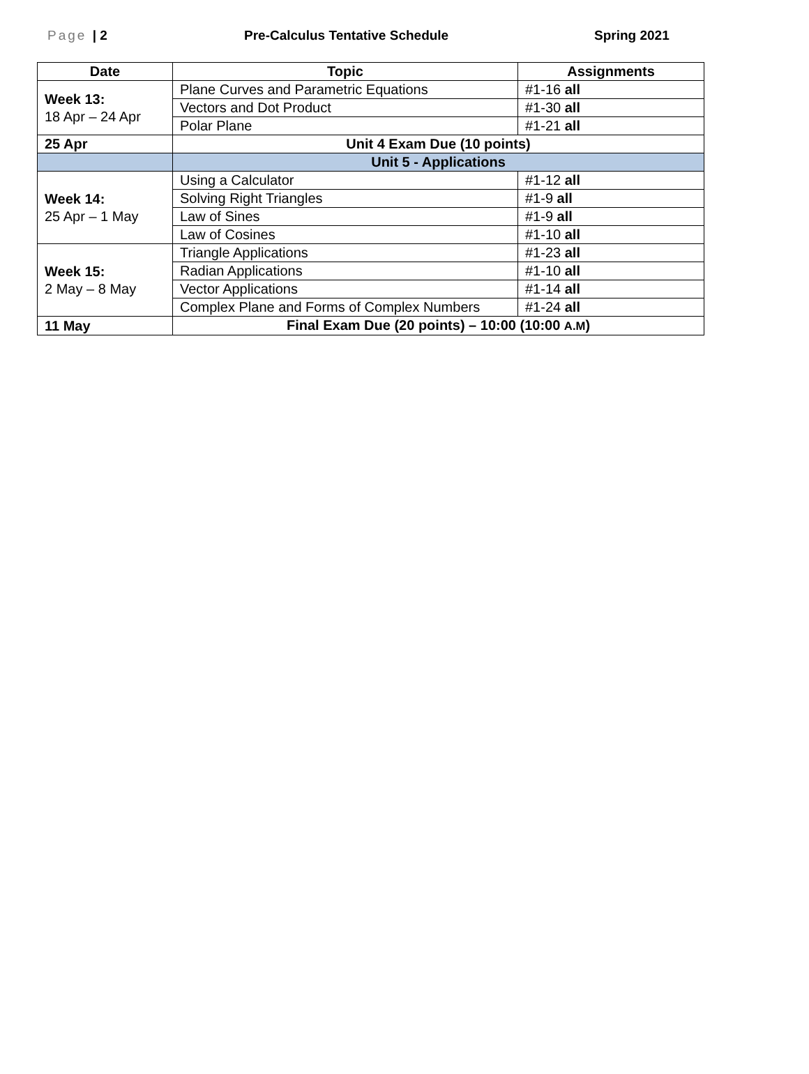Page | 2 Pre-Calculus Tentative Schedule Spring 2021
| Date | Topic | Assignments |
| --- | --- | --- |
| Week 13: 18 Apr – 24 Apr | Plane Curves and Parametric Equations | #1-16 all |
| | Vectors and Dot Product | #1-30 all |
| | Polar Plane | #1-21 all |
| 25 Apr | Unit 4 Exam Due (10 points) | |
| | Unit 5 - Applications | |
| Week 14: 25 Apr – 1 May | Using a Calculator | #1-12 all |
| | Solving Right Triangles | #1-9 all |
| | Law of Sines | #1-9 all |
| | Law of Cosines | #1-10 all |
| Week 15: 2 May – 8 May | Triangle Applications | #1-23 all |
| | Radian Applications | #1-10 all |
| | Vector Applications | #1-14 all |
| | Complex Plane and Forms of Complex Numbers | #1-24 all |
| 11 May | Final Exam Due (20 points) – 10:00 (10:00 A.M ) | |